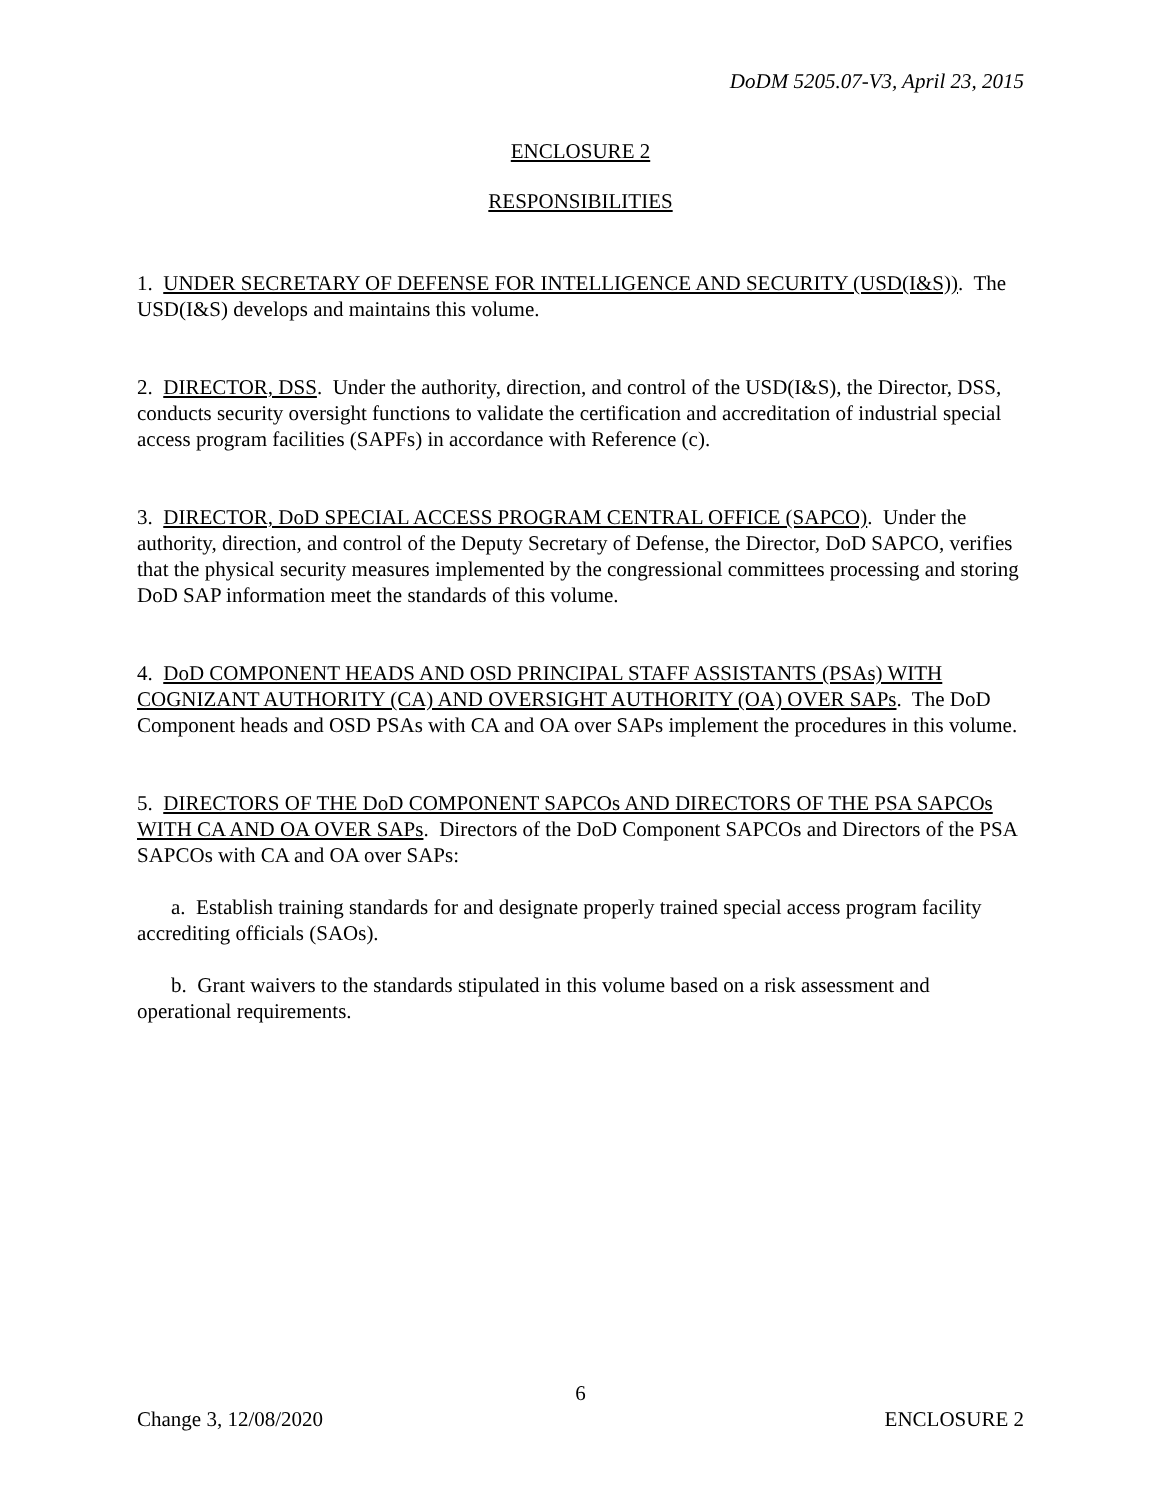DoDM 5205.07-V3, April 23, 2015
ENCLOSURE 2
RESPONSIBILITIES
1. UNDER SECRETARY OF DEFENSE FOR INTELLIGENCE AND SECURITY (USD(I&S)). The USD(I&S) develops and maintains this volume.
2. DIRECTOR, DSS. Under the authority, direction, and control of the USD(I&S), the Director, DSS, conducts security oversight functions to validate the certification and accreditation of industrial special access program facilities (SAPFs) in accordance with Reference (c).
3. DIRECTOR, DoD SPECIAL ACCESS PROGRAM CENTRAL OFFICE (SAPCO). Under the authority, direction, and control of the Deputy Secretary of Defense, the Director, DoD SAPCO, verifies that the physical security measures implemented by the congressional committees processing and storing DoD SAP information meet the standards of this volume.
4. DoD COMPONENT HEADS AND OSD PRINCIPAL STAFF ASSISTANTS (PSAs) WITH COGNIZANT AUTHORITY (CA) AND OVERSIGHT AUTHORITY (OA) OVER SAPs. The DoD Component heads and OSD PSAs with CA and OA over SAPs implement the procedures in this volume.
5. DIRECTORS OF THE DoD COMPONENT SAPCOs AND DIRECTORS OF THE PSA SAPCOs WITH CA AND OA OVER SAPs. Directors of the DoD Component SAPCOs and Directors of the PSA SAPCOs with CA and OA over SAPs:
a. Establish training standards for and designate properly trained special access program facility accrediting officials (SAOs).
b. Grant waivers to the standards stipulated in this volume based on a risk assessment and operational requirements.
6
Change 3, 12/08/2020 ENCLOSURE 2